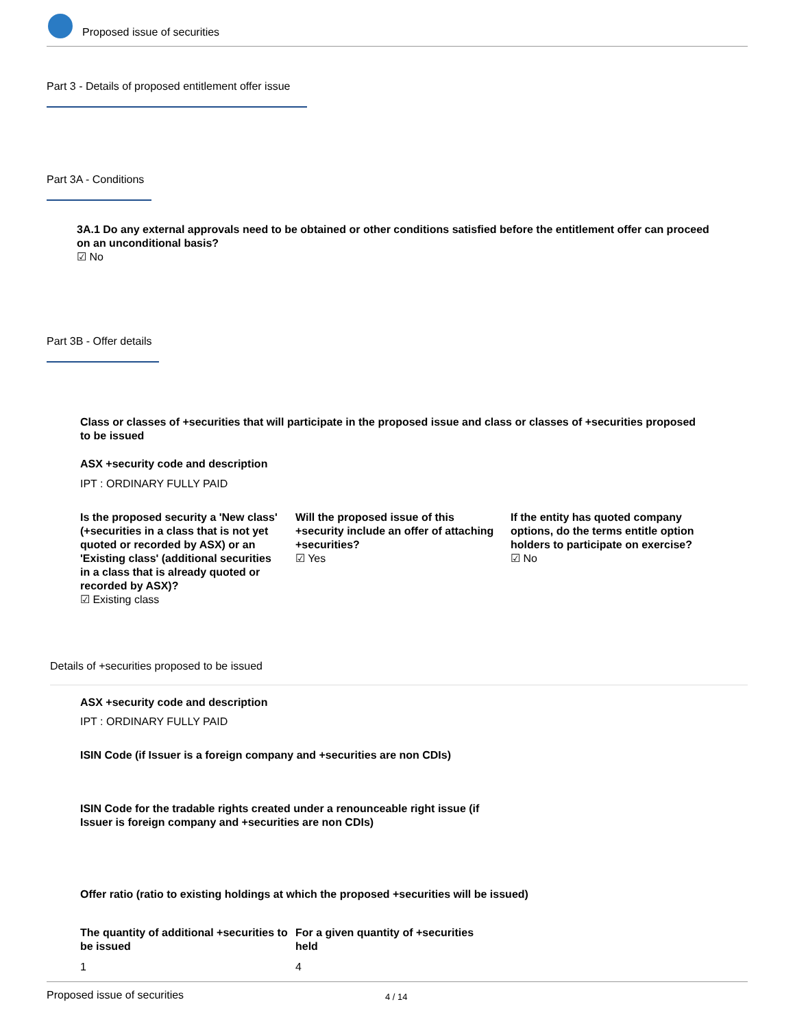Proposed issue of securities
Part 3 - Details of proposed entitlement offer issue
Part 3A - Conditions
3A.1 Do any external approvals need to be obtained or other conditions satisfied before the entitlement offer can proceed on an unconditional basis?
☑ No
Part 3B - Offer details
Class or classes of +securities that will participate in the proposed issue and class or classes of +securities proposed to be issued
ASX +security code and description
IPT : ORDINARY FULLY PAID
Is the proposed security a 'New class' (+securities in a class that is not yet quoted or recorded by ASX) or an 'Existing class' (additional securities in a class that is already quoted or recorded by ASX)?
☑ Existing class
Will the proposed issue of this +security include an offer of attaching +securities?
☑ Yes
If the entity has quoted company options, do the terms entitle option holders to participate on exercise?
☑ No
Details of +securities proposed to be issued
ASX +security code and description
IPT : ORDINARY FULLY PAID
ISIN Code (if Issuer is a foreign company and +securities are non CDIs)
ISIN Code for the tradable rights created under a renounceable right issue (if Issuer is foreign company and +securities are non CDIs)
Offer ratio (ratio to existing holdings at which the proposed +securities will be issued)
The quantity of additional +securities to be issued
1
For a given quantity of +securities held
4
Proposed issue of securities 4 / 14